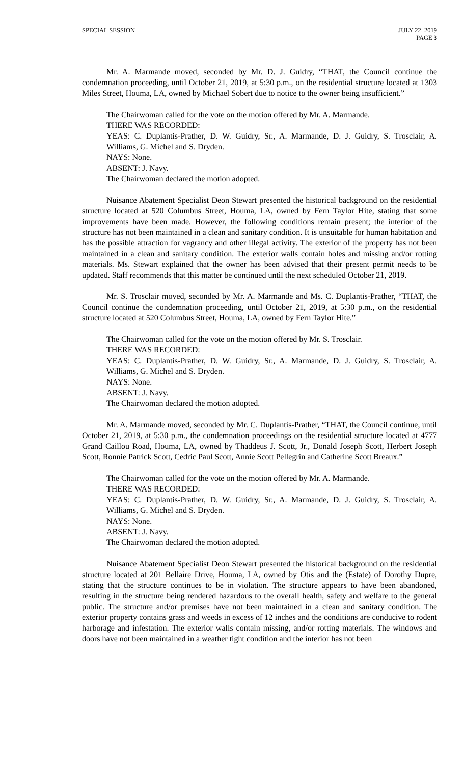SPECIAL SESSION JULY 22, 2019
PAGE 3
Mr. A. Marmande moved, seconded by Mr. D. J. Guidry, “THAT, the Council continue the condemnation proceeding, until October 21, 2019, at 5:30 p.m., on the residential structure located at 1303 Miles Street, Houma, LA, owned by Michael Sobert due to notice to the owner being insufficient.”
The Chairwoman called for the vote on the motion offered by Mr. A. Marmande.
THERE WAS RECORDED:
YEAS: C. Duplantis-Prather, D. W. Guidry, Sr., A. Marmande, D. J. Guidry, S. Trosclair, A. Williams, G. Michel and S. Dryden.
NAYS: None.
ABSENT: J. Navy.
The Chairwoman declared the motion adopted.
Nuisance Abatement Specialist Deon Stewart presented the historical background on the residential structure located at 520 Columbus Street, Houma, LA, owned by Fern Taylor Hite, stating that some improvements have been made. However, the following conditions remain present; the interior of the structure has not been maintained in a clean and sanitary condition. It is unsuitable for human habitation and has the possible attraction for vagrancy and other illegal activity. The exterior of the property has not been maintained in a clean and sanitary condition. The exterior walls contain holes and missing and/or rotting materials. Ms. Stewart explained that the owner has been advised that their present permit needs to be updated. Staff recommends that this matter be continued until the next scheduled October 21, 2019.
Mr. S. Trosclair moved, seconded by Mr. A. Marmande and Ms. C. Duplantis-Prather, “THAT, the Council continue the condemnation proceeding, until October 21, 2019, at 5:30 p.m., on the residential structure located at 520 Columbus Street, Houma, LA, owned by Fern Taylor Hite.”
The Chairwoman called for the vote on the motion offered by Mr. S. Trosclair.
THERE WAS RECORDED:
YEAS: C. Duplantis-Prather, D. W. Guidry, Sr., A. Marmande, D. J. Guidry, S. Trosclair, A. Williams, G. Michel and S. Dryden.
NAYS: None.
ABSENT: J. Navy.
The Chairwoman declared the motion adopted.
Mr. A. Marmande moved, seconded by Mr. C. Duplantis-Prather, “THAT, the Council continue, until October 21, 2019, at 5:30 p.m., the condemnation proceedings on the residential structure located at 4777 Grand Caillou Road, Houma, LA, owned by Thaddeus J. Scott, Jr., Donald Joseph Scott, Herbert Joseph Scott, Ronnie Patrick Scott, Cedric Paul Scott, Annie Scott Pellegrin and Catherine Scott Breaux.”
The Chairwoman called for the vote on the motion offered by Mr. A. Marmande.
THERE WAS RECORDED:
YEAS: C. Duplantis-Prather, D. W. Guidry, Sr., A. Marmande, D. J. Guidry, S. Trosclair, A. Williams, G. Michel and S. Dryden.
NAYS: None.
ABSENT: J. Navy.
The Chairwoman declared the motion adopted.
Nuisance Abatement Specialist Deon Stewart presented the historical background on the residential structure located at 201 Bellaire Drive, Houma, LA, owned by Otis and the (Estate) of Dorothy Dupre, stating that the structure continues to be in violation. The structure appears to have been abandoned, resulting in the structure being rendered hazardous to the overall health, safety and welfare to the general public. The structure and/or premises have not been maintained in a clean and sanitary condition. The exterior property contains grass and weeds in excess of 12 inches and the conditions are conducive to rodent harborage and infestation. The exterior walls contain missing, and/or rotting materials. The windows and doors have not been maintained in a weather tight condition and the interior has not been